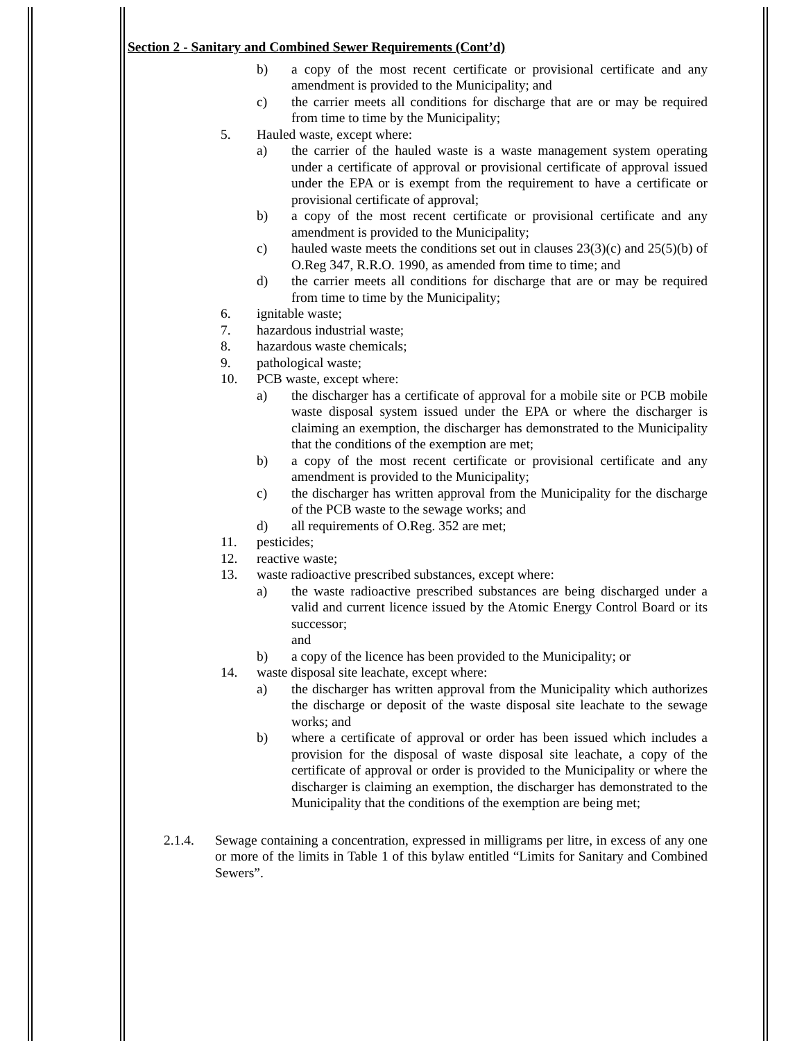Section 2 - Sanitary and Combined Sewer Requirements (Cont’d)
b) a copy of the most recent certificate or provisional certificate and any amendment is provided to the Municipality; and
c) the carrier meets all conditions for discharge that are or may be required from time to time by the Municipality;
5. Hauled waste, except where:
a) the carrier of the hauled waste is a waste management system operating under a certificate of approval or provisional certificate of approval issued under the EPA or is exempt from the requirement to have a certificate or provisional certificate of approval;
b) a copy of the most recent certificate or provisional certificate and any amendment is provided to the Municipality;
c) hauled waste meets the conditions set out in clauses 23(3)(c) and 25(5)(b) of O.Reg 347, R.R.O. 1990, as amended from time to time; and
d) the carrier meets all conditions for discharge that are or may be required from time to time by the Municipality;
6. ignitable waste;
7. hazardous industrial waste;
8. hazardous waste chemicals;
9. pathological waste;
10. PCB waste, except where:
a) the discharger has a certificate of approval for a mobile site or PCB mobile waste disposal system issued under the EPA or where the discharger is claiming an exemption, the discharger has demonstrated to the Municipality that the conditions of the exemption are met;
b) a copy of the most recent certificate or provisional certificate and any amendment is provided to the Municipality;
c) the discharger has written approval from the Municipality for the discharge of the PCB waste to the sewage works; and
d) all requirements of O.Reg. 352 are met;
11. pesticides;
12. reactive waste;
13. waste radioactive prescribed substances, except where:
a) the waste radioactive prescribed substances are being discharged under a valid and current licence issued by the Atomic Energy Control Board or its successor;
and
b) a copy of the licence has been provided to the Municipality; or
14. waste disposal site leachate, except where:
a) the discharger has written approval from the Municipality which authorizes the discharge or deposit of the waste disposal site leachate to the sewage works; and
b) where a certificate of approval or order has been issued which includes a provision for the disposal of waste disposal site leachate, a copy of the certificate of approval or order is provided to the Municipality or where the discharger is claiming an exemption, the discharger has demonstrated to the Municipality that the conditions of the exemption are being met;
2.1.4. Sewage containing a concentration, expressed in milligrams per litre, in excess of any one or more of the limits in Table 1 of this bylaw entitled “Limits for Sanitary and Combined Sewers”.